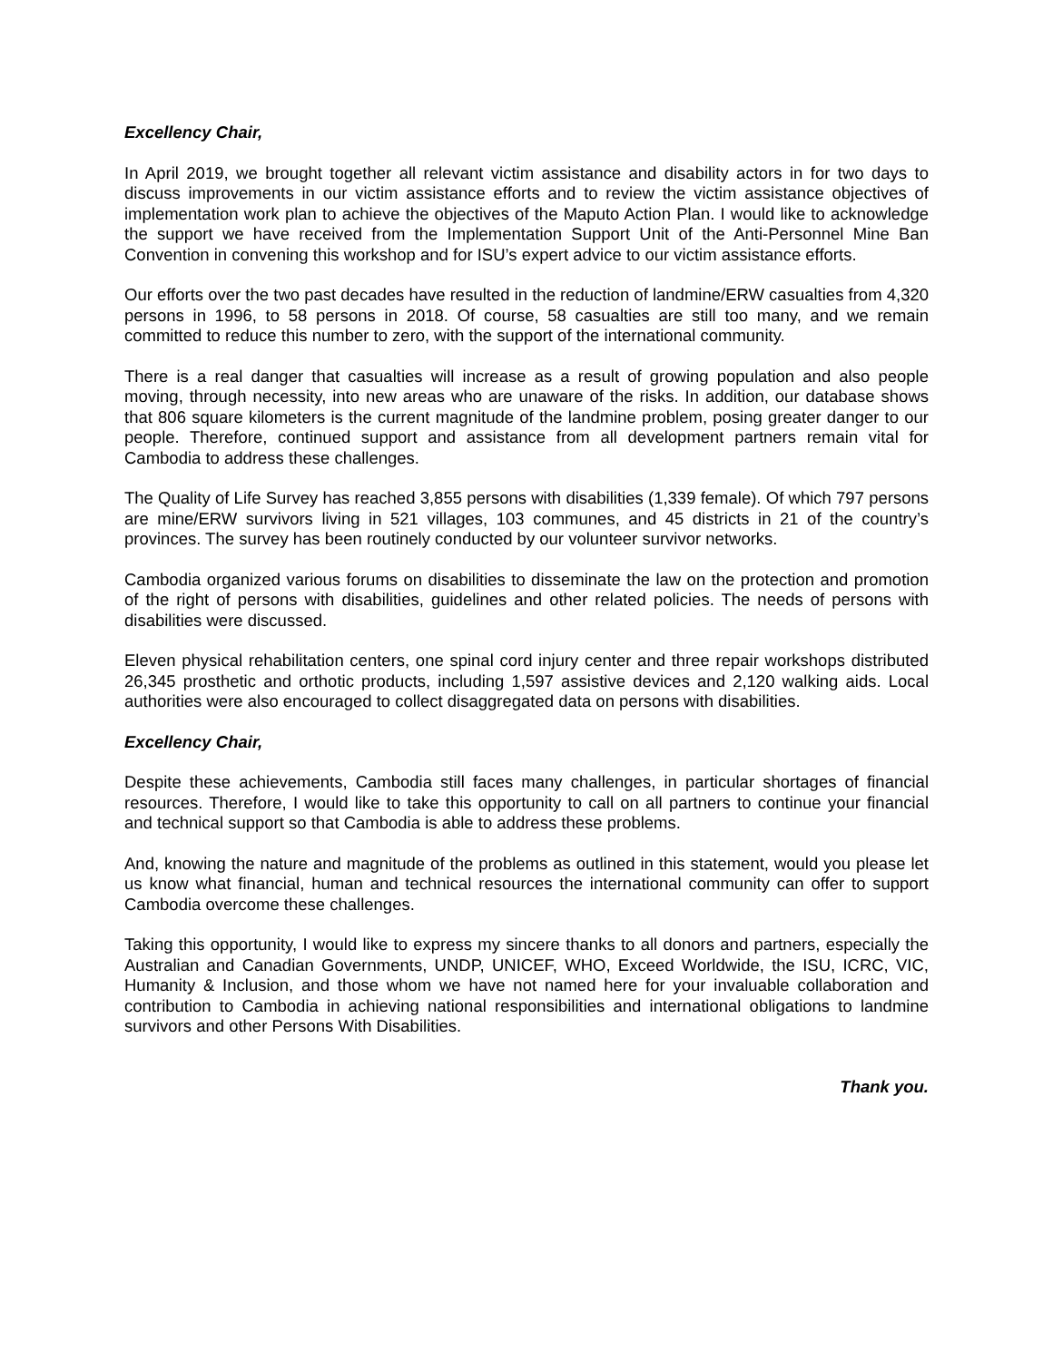Excellency Chair,
In April 2019, we brought together all relevant victim assistance and disability actors in for two days to discuss improvements in our victim assistance efforts and to review the victim assistance objectives of implementation work plan to achieve the objectives of the Maputo Action Plan. I would like to acknowledge the support we have received from the Implementation Support Unit of the Anti-Personnel Mine Ban Convention in convening this workshop and for ISU’s expert advice to our victim assistance efforts.
Our efforts over the two past decades have resulted in the reduction of landmine/ERW casualties from 4,320 persons in 1996, to 58 persons in 2018. Of course, 58 casualties are still too many, and we remain committed to reduce this number to zero, with the support of the international community.
There is a real danger that casualties will increase as a result of growing population and also people moving, through necessity, into new areas who are unaware of the risks. In addition, our database shows that 806 square kilometers is the current magnitude of the landmine problem, posing greater danger to our people. Therefore, continued support and assistance from all development partners remain vital for Cambodia to address these challenges.
The Quality of Life Survey has reached 3,855 persons with disabilities (1,339 female). Of which 797 persons are mine/ERW survivors living in 521 villages, 103 communes, and 45 districts in 21 of the country’s provinces. The survey has been routinely conducted by our volunteer survivor networks.
Cambodia organized various forums on disabilities to disseminate the law on the protection and promotion of the right of persons with disabilities, guidelines and other related policies. The needs of persons with disabilities were discussed.
Eleven physical rehabilitation centers, one spinal cord injury center and three repair workshops distributed 26,345 prosthetic and orthotic products, including 1,597 assistive devices and 2,120 walking aids. Local authorities were also encouraged to collect disaggregated data on persons with disabilities.
Excellency Chair,
Despite these achievements, Cambodia still faces many challenges, in particular shortages of financial resources. Therefore, I would like to take this opportunity to call on all partners to continue your financial and technical support so that Cambodia is able to address these problems.
And, knowing the nature and magnitude of the problems as outlined in this statement, would you please let us know what financial, human and technical resources the international community can offer to support Cambodia overcome these challenges.
Taking this opportunity, I would like to express my sincere thanks to all donors and partners, especially the Australian and Canadian Governments, UNDP, UNICEF, WHO, Exceed Worldwide, the ISU, ICRC, VIC, Humanity & Inclusion, and those whom we have not named here for your invaluable collaboration and contribution to Cambodia in achieving national responsibilities and international obligations to landmine survivors and other Persons With Disabilities.
Thank you.